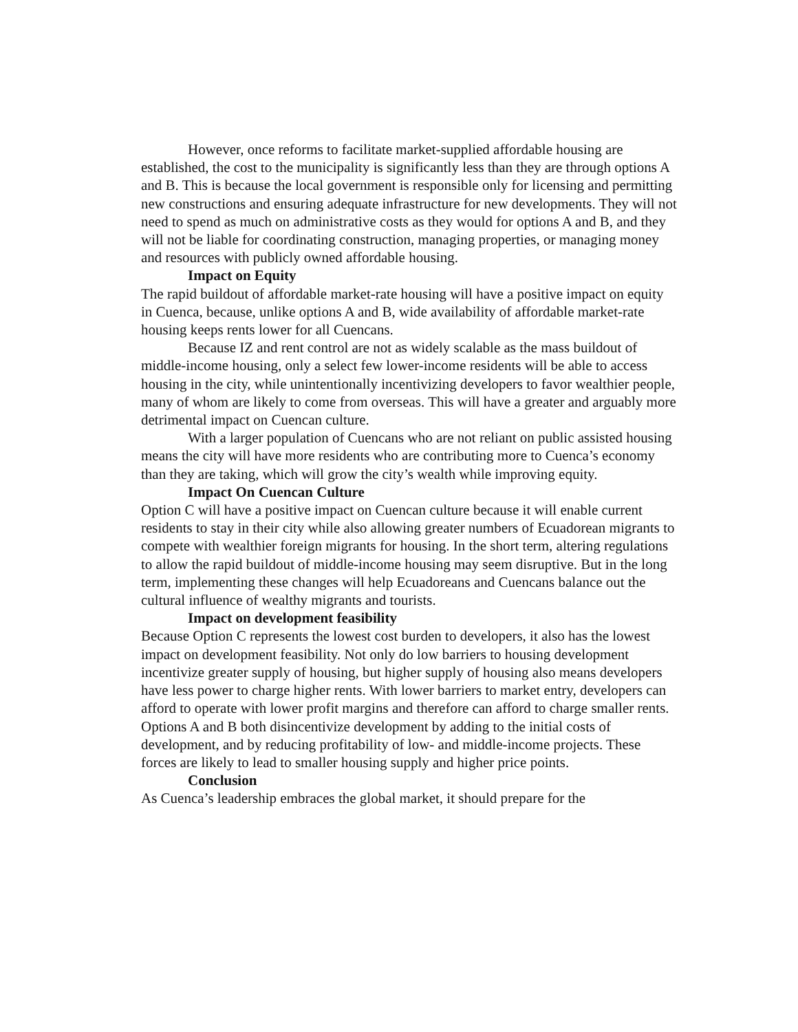However, once reforms to facilitate market-supplied affordable housing are established, the cost to the municipality is significantly less than they are through options A and B. This is because the local government is responsible only for licensing and permitting new constructions and ensuring adequate infrastructure for new developments. They will not need to spend as much on administrative costs as they would for options A and B, and they will not be liable for coordinating construction, managing properties, or managing money and resources with publicly owned affordable housing.
Impact on Equity
The rapid buildout of affordable market-rate housing will have a positive impact on equity in Cuenca, because, unlike options A and B, wide availability of affordable market-rate housing keeps rents lower for all Cuencans.
Because IZ and rent control are not as widely scalable as the mass buildout of middle-income housing, only a select few lower-income residents will be able to access housing in the city, while unintentionally incentivizing developers to favor wealthier people, many of whom are likely to come from overseas. This will have a greater and arguably more detrimental impact on Cuencan culture.
With a larger population of Cuencans who are not reliant on public assisted housing means the city will have more residents who are contributing more to Cuenca’s economy than they are taking, which will grow the city’s wealth while improving equity.
Impact On Cuencan Culture
Option C will have a positive impact on Cuencan culture because it will enable current residents to stay in their city while also allowing greater numbers of Ecuadorean migrants to compete with wealthier foreign migrants for housing. In the short term, altering regulations to allow the rapid buildout of middle-income housing may seem disruptive. But in the long term, implementing these changes will help Ecuadoreans and Cuencans balance out the cultural influence of wealthy migrants and tourists.
Impact on development feasibility
Because Option C represents the lowest cost burden to developers, it also has the lowest impact on development feasibility. Not only do low barriers to housing development incentivize greater supply of housing, but higher supply of housing also means developers have less power to charge higher rents. With lower barriers to market entry, developers can afford to operate with lower profit margins and therefore can afford to charge smaller rents. Options A and B both disincentivize development by adding to the initial costs of development, and by reducing profitability of low- and middle-income projects. These forces are likely to lead to smaller housing supply and higher price points.
Conclusion
As Cuenca’s leadership embraces the global market, it should prepare for the